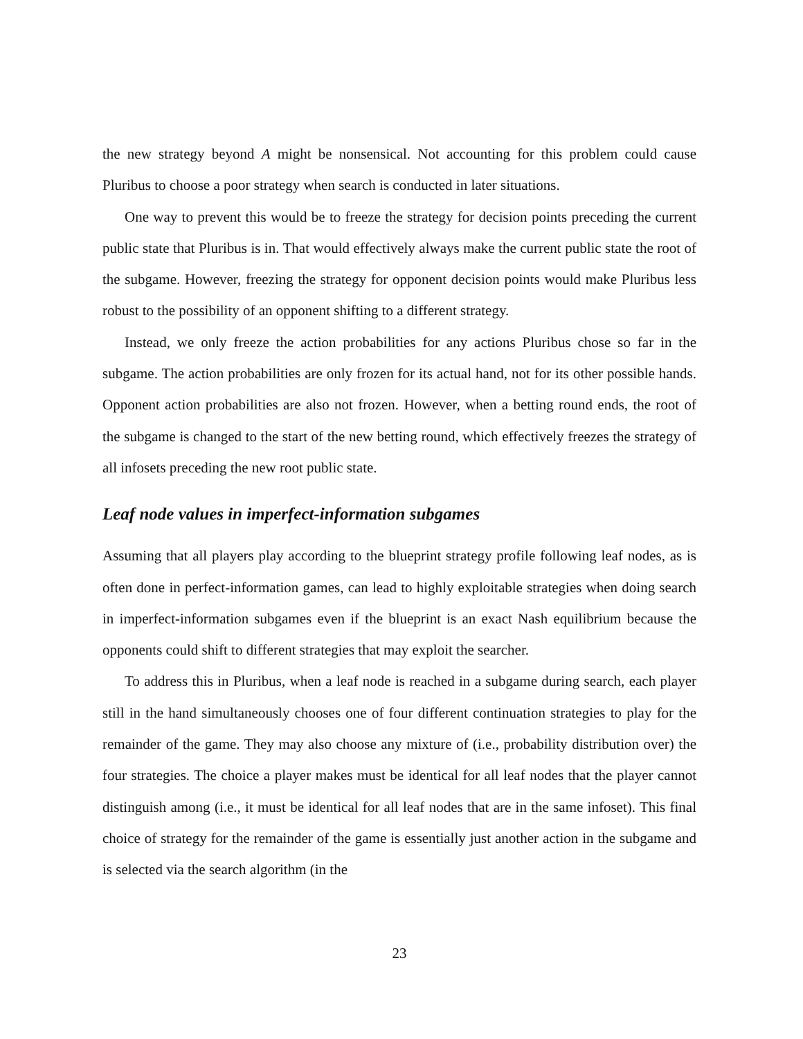the new strategy beyond A might be nonsensical. Not accounting for this problem could cause Pluribus to choose a poor strategy when search is conducted in later situations.
One way to prevent this would be to freeze the strategy for decision points preceding the current public state that Pluribus is in. That would effectively always make the current public state the root of the subgame. However, freezing the strategy for opponent decision points would make Pluribus less robust to the possibility of an opponent shifting to a different strategy.
Instead, we only freeze the action probabilities for any actions Pluribus chose so far in the subgame. The action probabilities are only frozen for its actual hand, not for its other possible hands. Opponent action probabilities are also not frozen. However, when a betting round ends, the root of the subgame is changed to the start of the new betting round, which effectively freezes the strategy of all infosets preceding the new root public state.
Leaf node values in imperfect-information subgames
Assuming that all players play according to the blueprint strategy profile following leaf nodes, as is often done in perfect-information games, can lead to highly exploitable strategies when doing search in imperfect-information subgames even if the blueprint is an exact Nash equilibrium because the opponents could shift to different strategies that may exploit the searcher.
To address this in Pluribus, when a leaf node is reached in a subgame during search, each player still in the hand simultaneously chooses one of four different continuation strategies to play for the remainder of the game. They may also choose any mixture of (i.e., probability distribution over) the four strategies. The choice a player makes must be identical for all leaf nodes that the player cannot distinguish among (i.e., it must be identical for all leaf nodes that are in the same infoset). This final choice of strategy for the remainder of the game is essentially just another action in the subgame and is selected via the search algorithm (in the
23